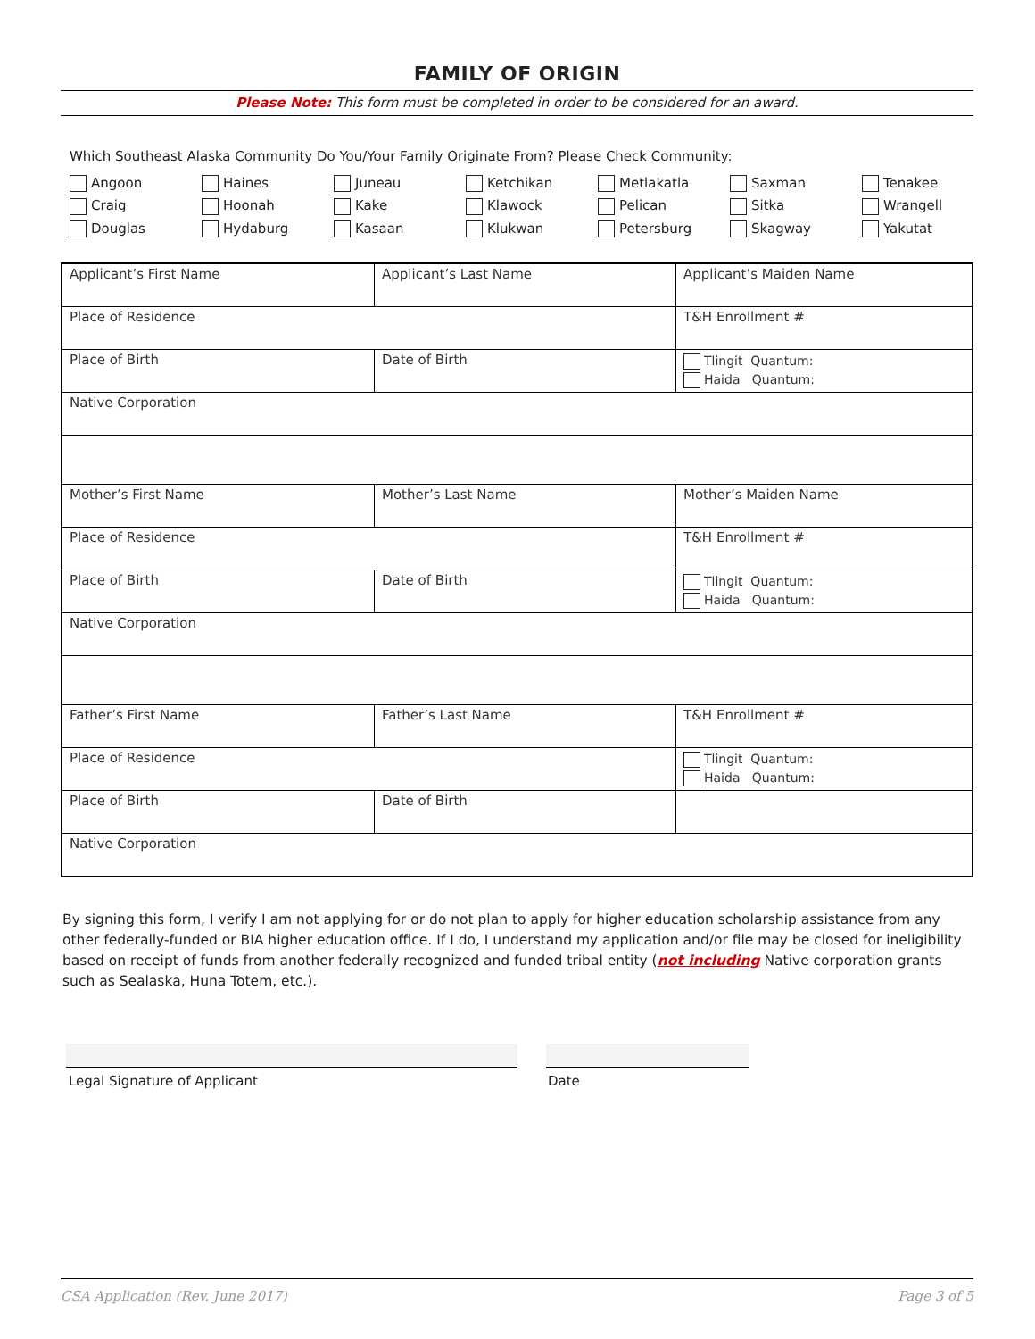FAMILY OF ORIGIN
Please Note: This form must be completed in order to be considered for an award.
Which Southeast Alaska Community Do You/Your Family Originate From? Please Check Community:
Angoon Haines Juneau Ketchikan Metlakatla Saxman Tenakee Craig Hoonah Kake Klawock Pelican Sitka Wrangell Douglas Hydaburg Kasaan Klukwan Petersburg Skagway Yakutat
| Applicant’s First Name | Applicant’s Last Name | Applicant’s Maiden Name |
| Place of Residence | | T&H Enrollment # |
| Place of Birth | Date of Birth | Tlingit Quantum: Haida Quantum: |
| Native Corporation | | |
| Mother’s First Name | Mother’s Last Name | Mother’s Maiden Name |
| Place of Residence | | T&H Enrollment # |
| Place of Birth | Date of Birth | Tlingit Quantum: Haida Quantum: |
| Native Corporation | | |
| Father’s First Name | Father’s Last Name | T&H Enrollment # |
| Place of Residence | | Tlingit Quantum: Haida Quantum: |
| Place of Birth | Date of Birth | |
| Native Corporation | | |
By signing this form, I verify I am not applying for or do not plan to apply for higher education scholarship assistance from any other federally-funded or BIA higher education office. If I do, I understand my application and/or file may be closed for ineligibility based on receipt of funds from another federally recognized and funded tribal entity (not including Native corporation grants such as Sealaska, Huna Totem, etc.).
Legal Signature of Applicant Date
CSA Application (Rev. June 2017) Page 3 of 5